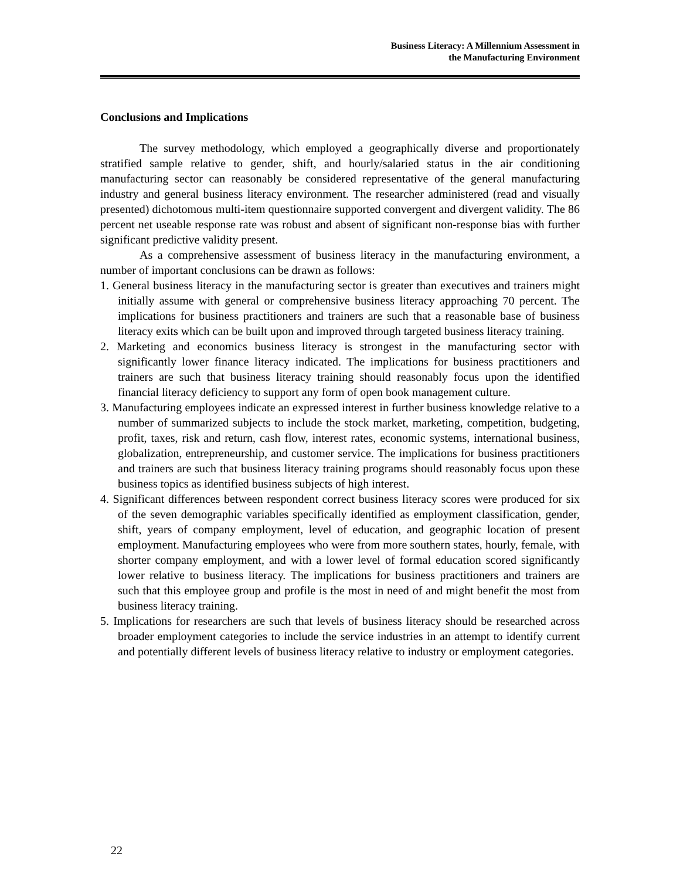Business Literacy: A Millennium Assessment in
the Manufacturing Environment
Conclusions and Implications
The survey methodology, which employed a geographically diverse and proportionately stratified sample relative to gender, shift, and hourly/salaried status in the air conditioning manufacturing sector can reasonably be considered representative of the general manufacturing industry and general business literacy environment. The researcher administered (read and visually presented) dichotomous multi-item questionnaire supported convergent and divergent validity. The 86 percent net useable response rate was robust and absent of significant non-response bias with further significant predictive validity present.
As a comprehensive assessment of business literacy in the manufacturing environment, a number of important conclusions can be drawn as follows:
1. General business literacy in the manufacturing sector is greater than executives and trainers might initially assume with general or comprehensive business literacy approaching 70 percent. The implications for business practitioners and trainers are such that a reasonable base of business literacy exits which can be built upon and improved through targeted business literacy training.
2. Marketing and economics business literacy is strongest in the manufacturing sector with significantly lower finance literacy indicated. The implications for business practitioners and trainers are such that business literacy training should reasonably focus upon the identified financial literacy deficiency to support any form of open book management culture.
3. Manufacturing employees indicate an expressed interest in further business knowledge relative to a number of summarized subjects to include the stock market, marketing, competition, budgeting, profit, taxes, risk and return, cash flow, interest rates, economic systems, international business, globalization, entrepreneurship, and customer service. The implications for business practitioners and trainers are such that business literacy training programs should reasonably focus upon these business topics as identified business subjects of high interest.
4. Significant differences between respondent correct business literacy scores were produced for six of the seven demographic variables specifically identified as employment classification, gender, shift, years of company employment, level of education, and geographic location of present employment. Manufacturing employees who were from more southern states, hourly, female, with shorter company employment, and with a lower level of formal education scored significantly lower relative to business literacy. The implications for business practitioners and trainers are such that this employee group and profile is the most in need of and might benefit the most from business literacy training.
5. Implications for researchers are such that levels of business literacy should be researched across broader employment categories to include the service industries in an attempt to identify current and potentially different levels of business literacy relative to industry or employment categories.
22